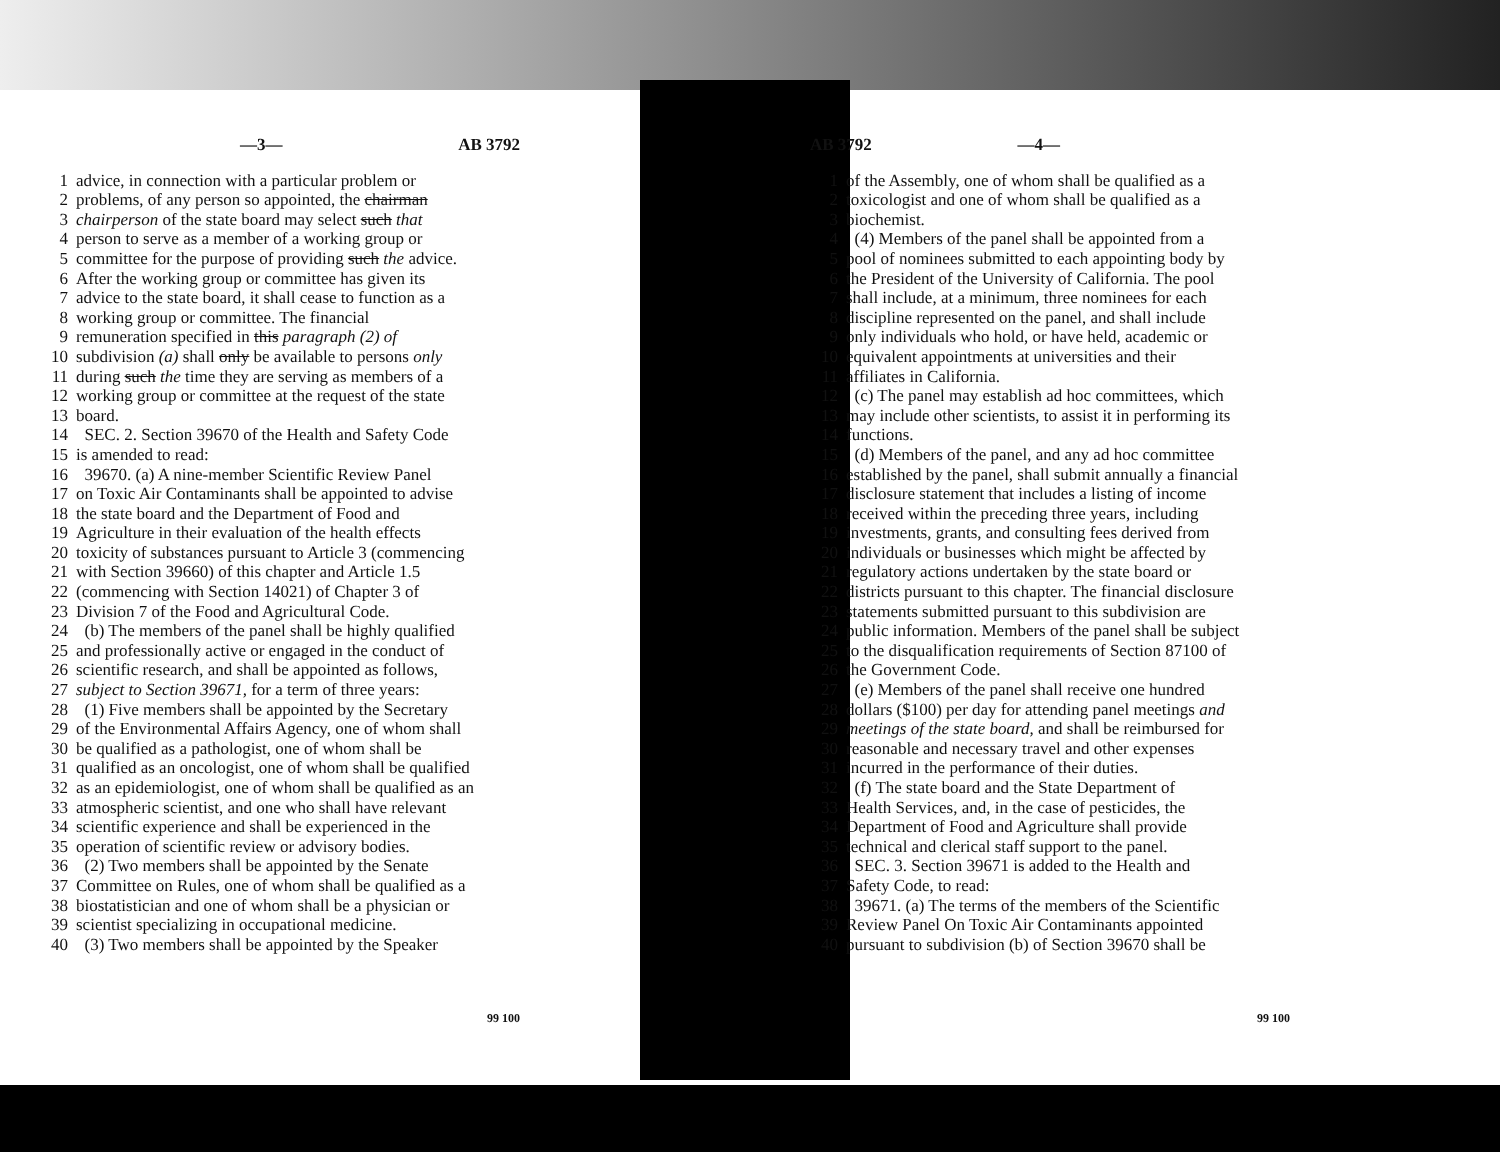—3— AB 3792
1 advice, in connection with a particular problem or
2 problems, of any person so appointed, the chairman
3 chairperson of the state board may select such that
4 person to serve as a member of a working group or
5 committee for the purpose of providing such the advice.
6 After the working group or committee has given its
7 advice to the state board, it shall cease to function as a
8 working group or committee. The financial
9 remuneration specified in this paragraph (2) of
10 subdivision (a) shall only be available to persons only
11 during such the time they are serving as members of a
12 working group or committee at the request of the state
13 board.
14 SEC. 2. Section 39670 of the Health and Safety Code
15 is amended to read:
16 39670. (a) A nine-member Scientific Review Panel
17 on Toxic Air Contaminants shall be appointed to advise
18 the state board and the Department of Food and
19 Agriculture in their evaluation of the health effects
20 toxicity of substances pursuant to Article 3 (commencing
21 with Section 39660) of this chapter and Article 1.5
22 (commencing with Section 14021) of Chapter 3 of
23 Division 7 of the Food and Agricultural Code.
24 (b) The members of the panel shall be highly qualified
25 and professionally active or engaged in the conduct of
26 scientific research, and shall be appointed as follows,
27 subject to Section 39671, for a term of three years:
28 (1) Five members shall be appointed by the Secretary
29 of the Environmental Affairs Agency, one of whom shall
30 be qualified as a pathologist, one of whom shall be
31 qualified as an oncologist, one of whom shall be qualified
32 as an epidemiologist, one of whom shall be qualified as an
33 atmospheric scientist, and one who shall have relevant
34 scientific experience and shall be experienced in the
35 operation of scientific review or advisory bodies.
36 (2) Two members shall be appointed by the Senate
37 Committee on Rules, one of whom shall be qualified as a
38 biostatistician and one of whom shall be a physician or
39 scientist specializing in occupational medicine.
40 (3) Two members shall be appointed by the Speaker
99 100
AB 3792 —4—
1 of the Assembly, one of whom shall be qualified as a
2 toxicologist and one of whom shall be qualified as a
3 biochemist.
4 (4) Members of the panel shall be appointed from a
5 pool of nominees submitted to each appointing body by
6 the President of the University of California. The pool
7 shall include, at a minimum, three nominees for each
8 discipline represented on the panel, and shall include
9 only individuals who hold, or have held, academic or
10 equivalent appointments at universities and their
11 affiliates in California.
12 (c) The panel may establish ad hoc committees, which
13 may include other scientists, to assist it in performing its
14 functions.
15 (d) Members of the panel, and any ad hoc committee
16 established by the panel, shall submit annually a financial
17 disclosure statement that includes a listing of income
18 received within the preceding three years, including
19 investments, grants, and consulting fees derived from
20 individuals or businesses which might be affected by
21 regulatory actions undertaken by the state board or
22 districts pursuant to this chapter. The financial disclosure
23 statements submitted pursuant to this subdivision are
24 public information. Members of the panel shall be subject
25 to the disqualification requirements of Section 87100 of
26 the Government Code.
27 (e) Members of the panel shall receive one hundred
28 dollars ($100) per day for attending panel meetings and
29 meetings of the state board, and shall be reimbursed for
30 reasonable and necessary travel and other expenses
31 incurred in the performance of their duties.
32 (f) The state board and the State Department of
33 Health Services, and, in the case of pesticides, the
34 Department of Food and Agriculture shall provide
35 technical and clerical staff support to the panel.
36 SEC. 3. Section 39671 is added to the Health and
37 Safety Code, to read:
38 39671. (a) The terms of the members of the Scientific
39 Review Panel On Toxic Air Contaminants appointed
40 pursuant to subdivision (b) of Section 39670 shall be
99 100